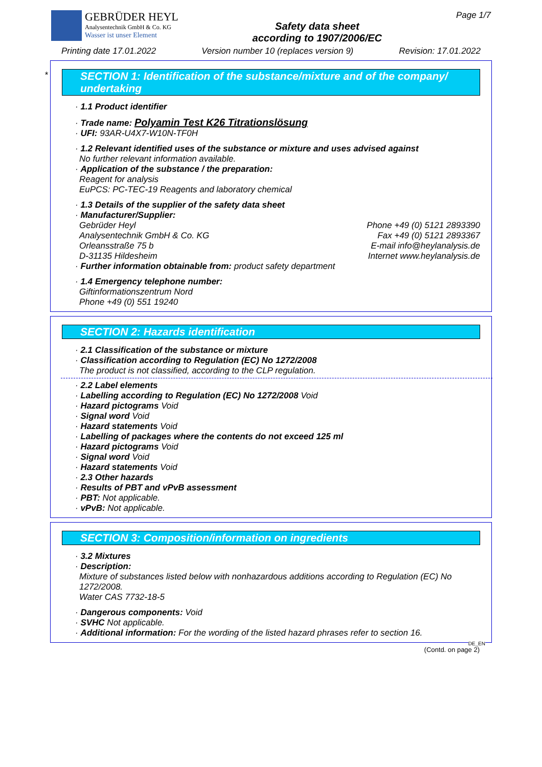GEBRÜDER HEYL
Analysentechnik GmbH & Co. KG
Wasser ist unser Element
Safety data sheet
according to 1907/2006/EC
Page 1/7
Printing date 17.01.2022 Version number 10 (replaces version 9) Revision: 17.01.2022
*
SECTION 1: Identification of the substance/mixture and of the company/ undertaking
· 1.1 Product identifier
· Trade name: Polyamin Test K26 Titrationslösung
· UFI: 93AR-U4X7-W10N-TF0H
· 1.2 Relevant identified uses of the substance or mixture and uses advised against
No further relevant information available.
· Application of the substance / the preparation:
Reagent for analysis
EuPCS: PC-TEC-19 Reagents and laboratory chemical
· 1.3 Details of the supplier of the safety data sheet
· Manufacturer/Supplier:
Gebrüder Heyl
Analysentechnik GmbH & Co. KG
Orleansstraße 75 b
D-31135 Hildesheim
Phone +49 (0) 5121 2893390
Fax +49 (0) 5121 2893367
E-mail info@heylanalysis.de
Internet www.heylanalysis.de
· Further information obtainable from: product safety department
· 1.4 Emergency telephone number:
Giftinformationszentrum Nord
Phone +49 (0) 551 19240
SECTION 2: Hazards identification
· 2.1 Classification of the substance or mixture
· Classification according to Regulation (EC) No 1272/2008
The product is not classified, according to the CLP regulation.
· 2.2 Label elements
· Labelling according to Regulation (EC) No 1272/2008 Void
· Hazard pictograms Void
· Signal word Void
· Hazard statements Void
· Labelling of packages where the contents do not exceed 125 ml
· Hazard pictograms Void
· Signal word Void
· Hazard statements Void
· 2.3 Other hazards
· Results of PBT and vPvB assessment
· PBT: Not applicable.
· vPvB: Not applicable.
SECTION 3: Composition/information on ingredients
· 3.2 Mixtures
· Description:
Mixture of substances listed below with nonhazardous additions according to Regulation (EC) No 1272/2008.
Water CAS 7732-18-5
· Dangerous components: Void
· SVHC Not applicable.
· Additional information: For the wording of the listed hazard phrases refer to section 16.
DE_EN
(Contd. on page 2)